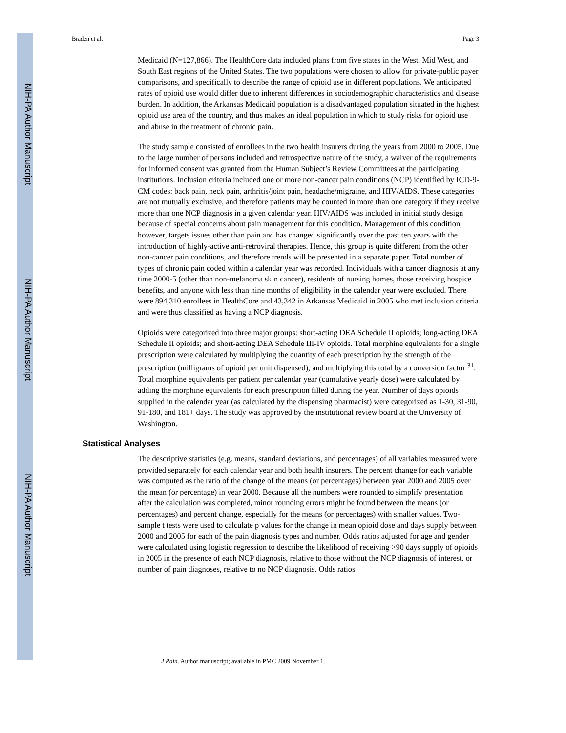NIH-PA Author Manuscript
NIH-PA Author Manuscript
NIH-PA Author Manuscript
Braden et al. Page 3
Medicaid (N=127,866). The HealthCore data included plans from five states in the West, Mid West, and South East regions of the United States. The two populations were chosen to allow for private-public payer comparisons, and specifically to describe the range of opioid use in different populations. We anticipated rates of opioid use would differ due to inherent differences in sociodemographic characteristics and disease burden. In addition, the Arkansas Medicaid population is a disadvantaged population situated in the highest opioid use area of the country, and thus makes an ideal population in which to study risks for opioid use and abuse in the treatment of chronic pain.
The study sample consisted of enrollees in the two health insurers during the years from 2000 to 2005. Due to the large number of persons included and retrospective nature of the study, a waiver of the requirements for informed consent was granted from the Human Subject’s Review Committees at the participating institutions. Inclusion criteria included one or more non-cancer pain conditions (NCP) identified by ICD-9-CM codes: back pain, neck pain, arthritis/joint pain, headache/migraine, and HIV/AIDS. These categories are not mutually exclusive, and therefore patients may be counted in more than one category if they receive more than one NCP diagnosis in a given calendar year. HIV/AIDS was included in initial study design because of special concerns about pain management for this condition. Management of this condition, however, targets issues other than pain and has changed significantly over the past ten years with the introduction of highly-active anti-retroviral therapies. Hence, this group is quite different from the other non-cancer pain conditions, and therefore trends will be presented in a separate paper. Total number of types of chronic pain coded within a calendar year was recorded. Individuals with a cancer diagnosis at any time 2000-5 (other than non-melanoma skin cancer), residents of nursing homes, those receiving hospice benefits, and anyone with less than nine months of eligibility in the calendar year were excluded. There were 894,310 enrollees in HealthCore and 43,342 in Arkansas Medicaid in 2005 who met inclusion criteria and were thus classified as having a NCP diagnosis.
Opioids were categorized into three major groups: short-acting DEA Schedule II opioids; long-acting DEA Schedule II opioids; and short-acting DEA Schedule III-IV opioids. Total morphine equivalents for a single prescription were calculated by multiplying the quantity of each prescription by the strength of the prescription (milligrams of opioid per unit dispensed), and multiplying this total by a conversion factor <sup>31</sup>. Total morphine equivalents per patient per calendar year (cumulative yearly dose) were calculated by adding the morphine equivalents for each prescription filled during the year. Number of days opioids supplied in the calendar year (as calculated by the dispensing pharmacist) were categorized as 1-30, 31-90, 91-180, and 181+ days. The study was approved by the institutional review board at the University of Washington.
Statistical Analyses
The descriptive statistics (e.g. means, standard deviations, and percentages) of all variables measured were provided separately for each calendar year and both health insurers. The percent change for each variable was computed as the ratio of the change of the means (or percentages) between year 2000 and 2005 over the mean (or percentage) in year 2000. Because all the numbers were rounded to simplify presentation after the calculation was completed, minor rounding errors might be found between the means (or percentages) and percent change, especially for the means (or percentages) with smaller values. Two-sample t tests were used to calculate p values for the change in mean opioid dose and days supply between 2000 and 2005 for each of the pain diagnosis types and number. Odds ratios adjusted for age and gender were calculated using logistic regression to describe the likelihood of receiving >90 days supply of opioids in 2005 in the presence of each NCP diagnosis, relative to those without the NCP diagnosis of interest, or number of pain diagnoses, relative to no NCP diagnosis. Odds ratios
J Pain. Author manuscript; available in PMC 2009 November 1.